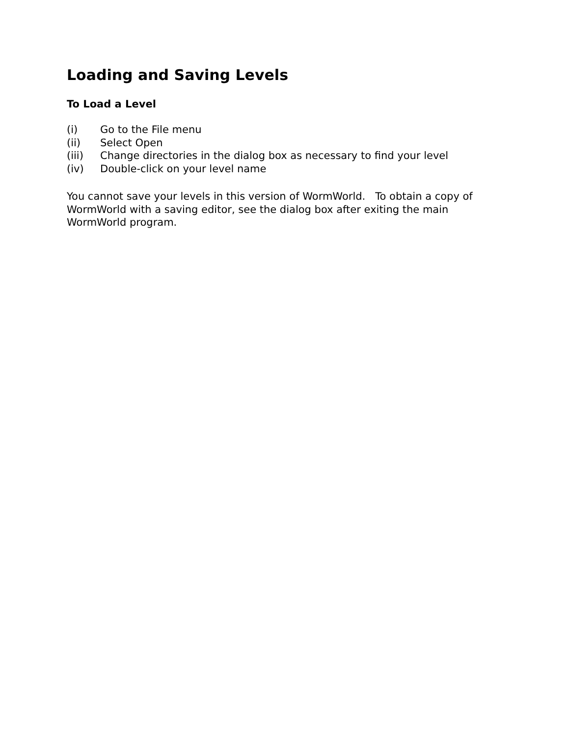Loading and Saving Levels
To Load a Level
(i) Go to the File menu
(ii) Select Open
(iii) Change directories in the dialog box as necessary to find your level
(iv) Double-click on your level name
You cannot save your levels in this version of WormWorld. To obtain a copy of WormWorld with a saving editor, see the dialog box after exiting the main WormWorld program.